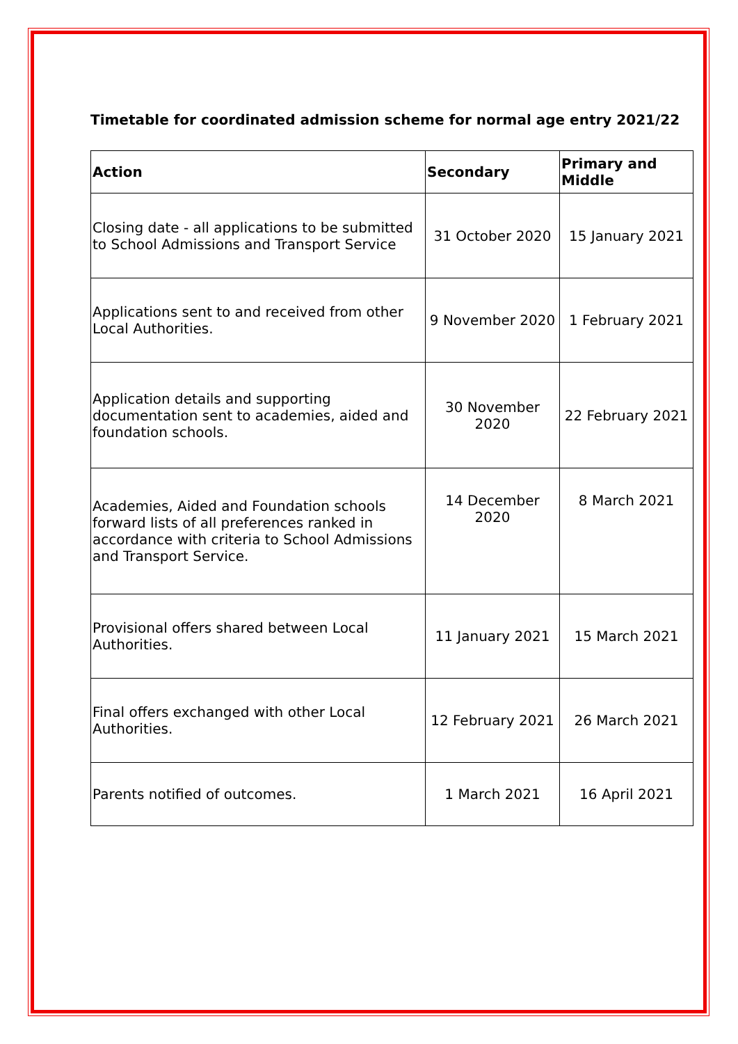Timetable for coordinated admission scheme for normal age entry 2021/22
| Action | Secondary | Primary and Middle |
| --- | --- | --- |
| Closing date - all applications to be submitted to School Admissions and Transport Service | 31 October 2020 | 15 January 2021 |
| Applications sent to and received from other Local Authorities. | 9 November 2020 | 1 February 2021 |
| Application details and supporting documentation sent to academies, aided and foundation schools. | 30 November 2020 | 22 February 2021 |
| Academies, Aided and Foundation schools forward lists of all preferences ranked in accordance with criteria to School Admissions and Transport Service. | 14 December 2020 | 8 March 2021 |
| Provisional offers shared between Local Authorities. | 11 January 2021 | 15 March 2021 |
| Final offers exchanged with other Local Authorities. | 12 February 2021 | 26 March 2021 |
| Parents notified of outcomes. | 1 March 2021 | 16 April 2021 |